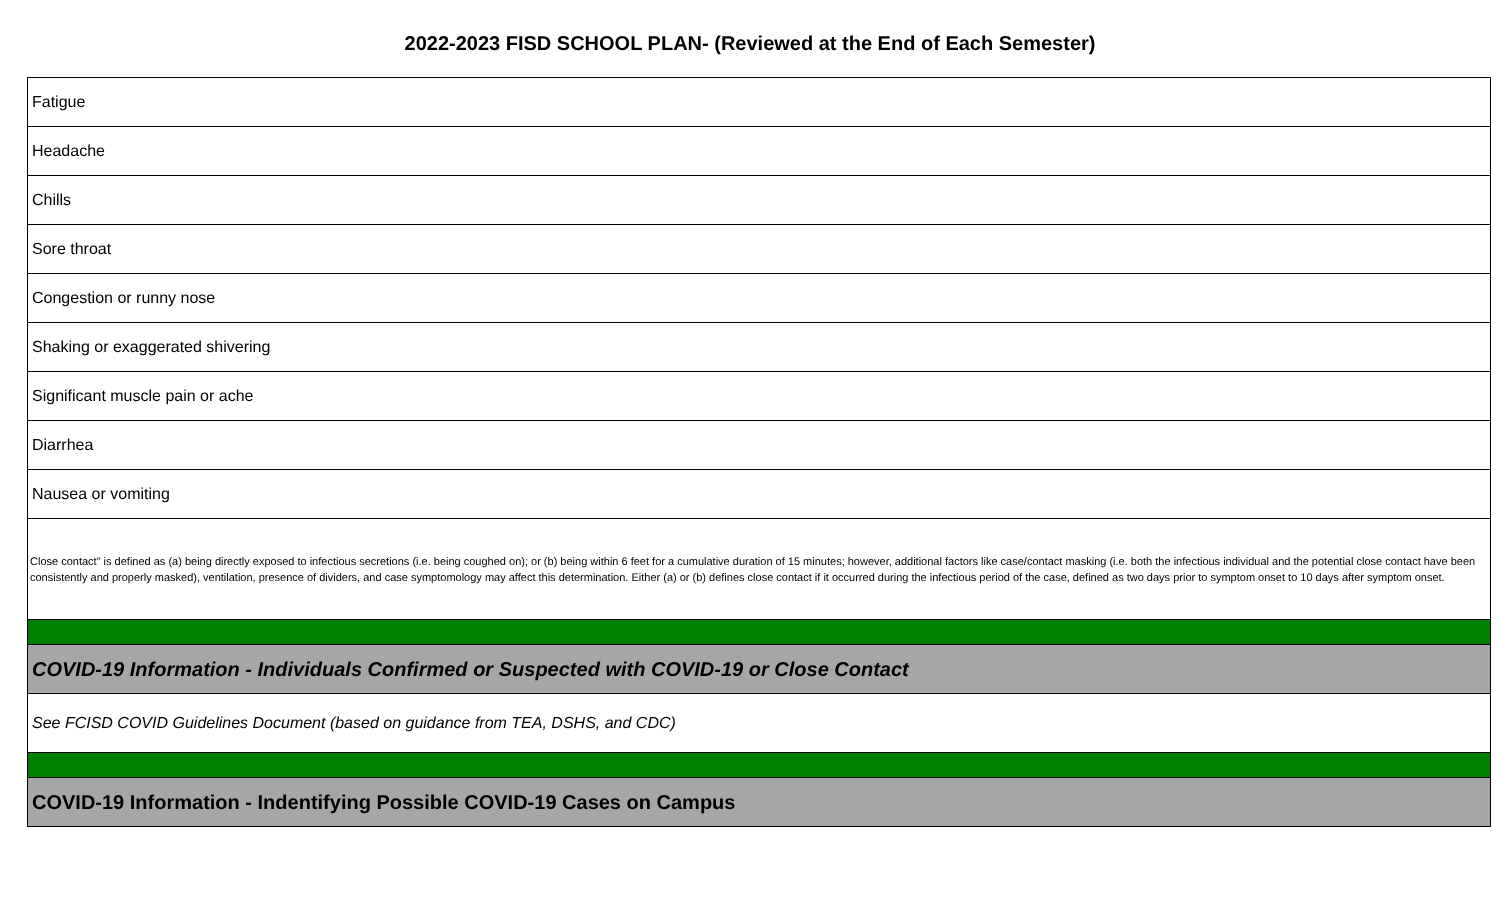2022-2023 FISD SCHOOL PLAN- (Reviewed at the End of Each Semester)
| Fatigue |
| Headache |
| Chills |
| Sore throat |
| Congestion or runny nose |
| Shaking or exaggerated shivering |
| Significant muscle pain or ache |
| Diarrhea |
| Nausea or vomiting |
| Close contact" is defined as (a) being directly exposed to infectious secretions (i.e. being coughed on); or (b) being within 6 feet for a cumulative duration of 15 minutes; however, additional factors like case/contact masking (i.e. both the infectious individual and the potential close contact have been consistently and properly masked), ventilation, presence of dividers, and case symptomology may affect this determination. Either (a) or (b) defines close contact if it occurred during the infectious period of the case, defined as two days prior to symptom onset to 10 days after symptom onset. |
| COVID-19 Information - Individuals Confirmed or Suspected with COVID-19 or Close Contact |
| See FCISD COVID Guidelines Document (based on guidance from TEA, DSHS, and CDC) |
| COVID-19 Information - Indentifying Possible COVID-19 Cases on Campus |